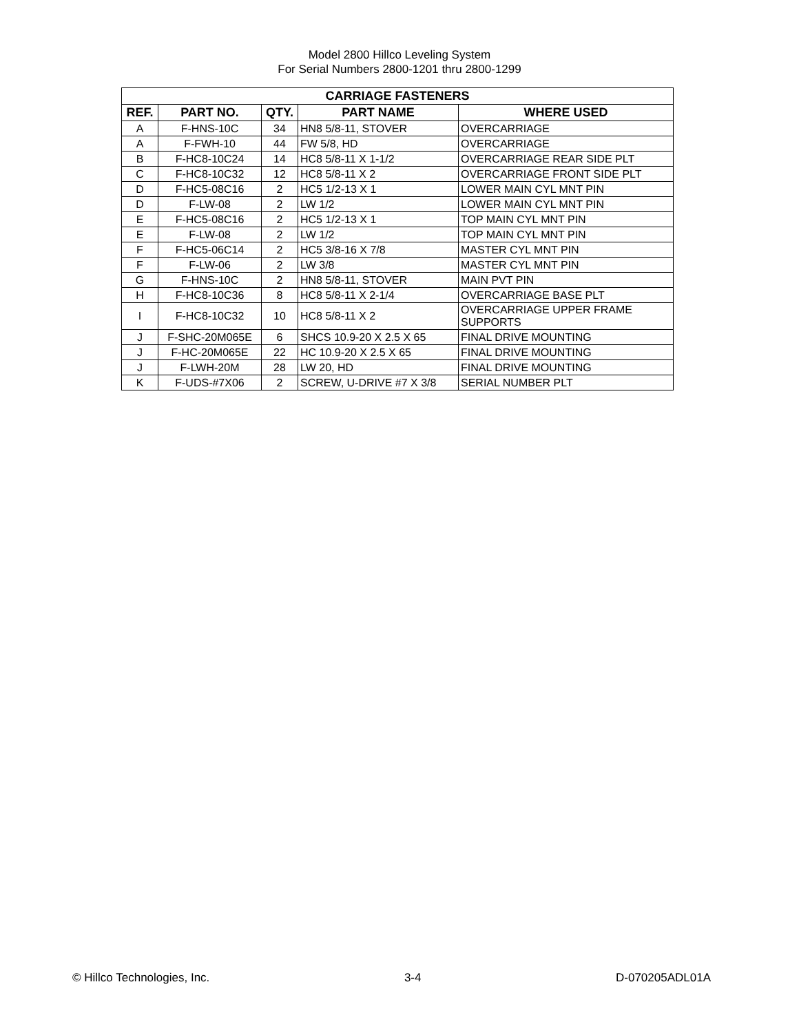Model 2800 Hillco Leveling System
For Serial Numbers 2800-1201 thru 2800-1299
| CARRIAGE FASTENERS | | | | |
| --- | --- | --- | --- | --- |
| REF. | PART NO. | QTY. | PART NAME | WHERE USED |
| A | F-HNS-10C | 34 | HN8 5/8-11, STOVER | OVERCARRIAGE |
| A | F-FWH-10 | 44 | FW 5/8, HD | OVERCARRIAGE |
| B | F-HC8-10C24 | 14 | HC8 5/8-11 X 1-1/2 | OVERCARRIAGE REAR SIDE PLT |
| C | F-HC8-10C32 | 12 | HC8 5/8-11 X 2 | OVERCARRIAGE FRONT SIDE PLT |
| D | F-HC5-08C16 | 2 | HC5 1/2-13 X 1 | LOWER MAIN CYL MNT PIN |
| D | F-LW-08 | 2 | LW 1/2 | LOWER MAIN CYL MNT PIN |
| E | F-HC5-08C16 | 2 | HC5 1/2-13 X 1 | TOP MAIN CYL MNT PIN |
| E | F-LW-08 | 2 | LW 1/2 | TOP MAIN CYL MNT PIN |
| F | F-HC5-06C14 | 2 | HC5 3/8-16 X 7/8 | MASTER CYL MNT PIN |
| F | F-LW-06 | 2 | LW 3/8 | MASTER CYL MNT PIN |
| G | F-HNS-10C | 2 | HN8 5/8-11, STOVER | MAIN PVT PIN |
| H | F-HC8-10C36 | 8 | HC8 5/8-11 X 2-1/4 | OVERCARRIAGE BASE PLT |
| I | F-HC8-10C32 | 10 | HC8 5/8-11 X 2 | OVERCARRIAGE UPPER FRAME SUPPORTS |
| J | F-SHC-20M065E | 6 | SHCS 10.9-20 X 2.5 X 65 | FINAL DRIVE MOUNTING |
| J | F-HC-20M065E | 22 | HC 10.9-20 X 2.5 X 65 | FINAL DRIVE MOUNTING |
| J | F-LWH-20M | 28 | LW 20, HD | FINAL DRIVE MOUNTING |
| K | F-UDS-#7X06 | 2 | SCREW, U-DRIVE #7 X 3/8 | SERIAL NUMBER PLT |
© Hillco Technologies, Inc. 3-4 D-070205ADL01A